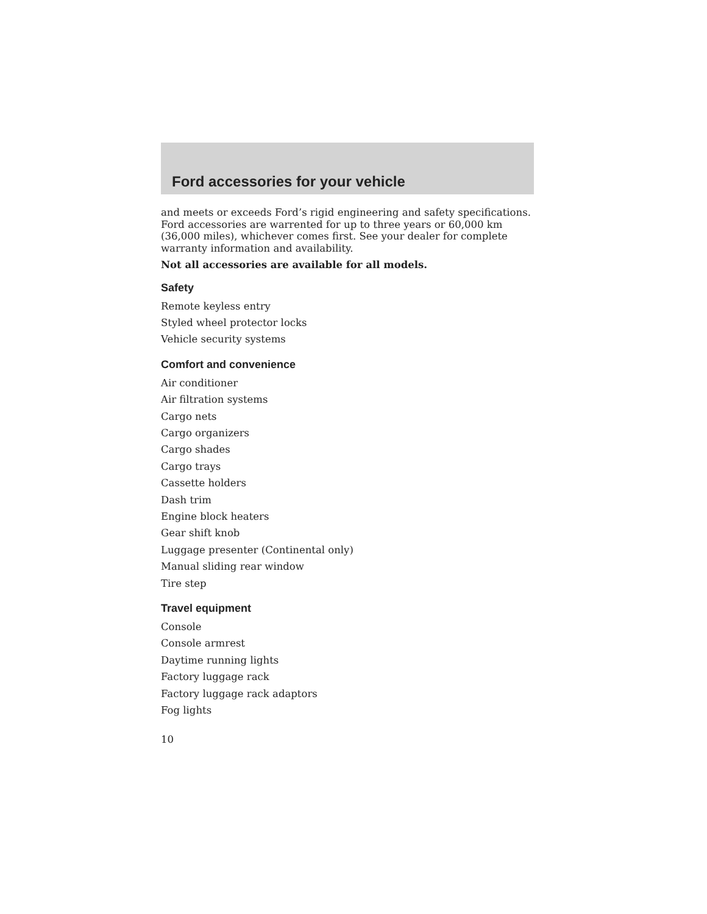Ford accessories for your vehicle
and meets or exceeds Ford’s rigid engineering and safety specifications. Ford accessories are warrented for up to three years or 60,000 km (36,000 miles), whichever comes first. See your dealer for complete warranty information and availability.
Not all accessories are available for all models.
Safety
Remote keyless entry
Styled wheel protector locks
Vehicle security systems
Comfort and convenience
Air conditioner
Air filtration systems
Cargo nets
Cargo organizers
Cargo shades
Cargo trays
Cassette holders
Dash trim
Engine block heaters
Gear shift knob
Luggage presenter (Continental only)
Manual sliding rear window
Tire step
Travel equipment
Console
Console armrest
Daytime running lights
Factory luggage rack
Factory luggage rack adaptors
Fog lights
10